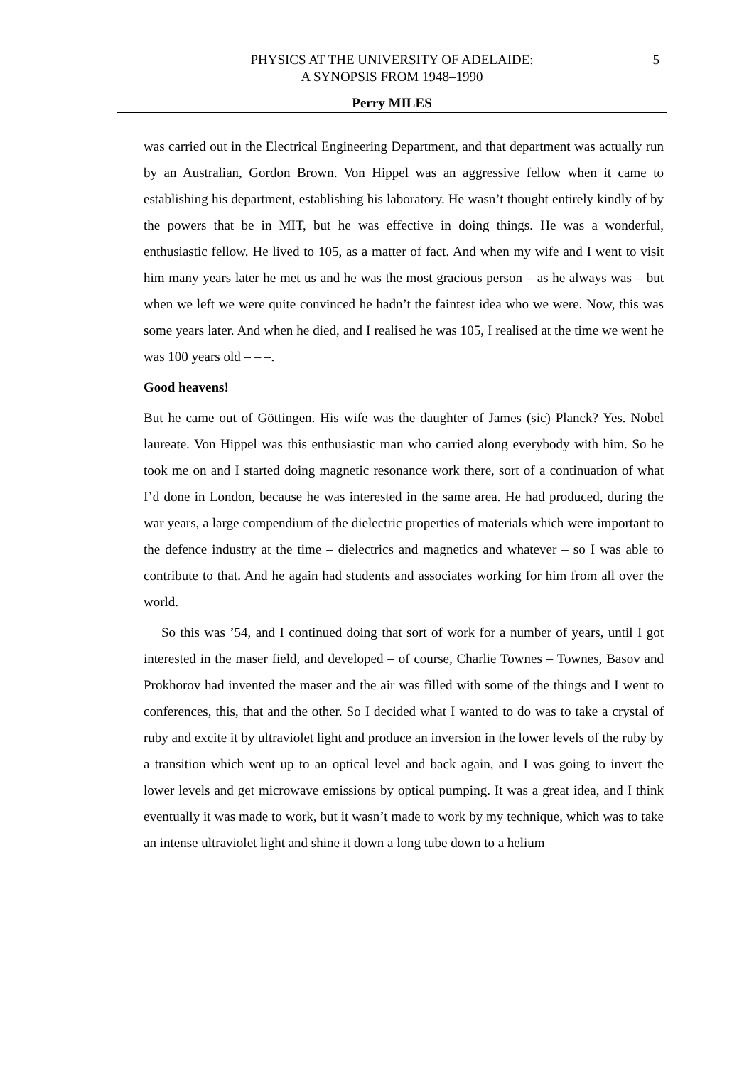PHYSICS AT THE UNIVERSITY OF ADELAIDE:
A SYNOPSIS FROM 1948–1990
5
Perry MILES
was carried out in the Electrical Engineering Department, and that department was actually run by an Australian, Gordon Brown. Von Hippel was an aggressive fellow when it came to establishing his department, establishing his laboratory. He wasn’t thought entirely kindly of by the powers that be in MIT, but he was effective in doing things. He was a wonderful, enthusiastic fellow. He lived to 105, as a matter of fact. And when my wife and I went to visit him many years later he met us and he was the most gracious person – as he always was – but when we left we were quite convinced he hadn’t the faintest idea who we were. Now, this was some years later. And when he died, and I realised he was 105, I realised at the time we went he was 100 years old – – –.
Good heavens!
But he came out of Göttingen. His wife was the daughter of James (sic) Planck? Yes. Nobel laureate. Von Hippel was this enthusiastic man who carried along everybody with him. So he took me on and I started doing magnetic resonance work there, sort of a continuation of what I’d done in London, because he was interested in the same area. He had produced, during the war years, a large compendium of the dielectric properties of materials which were important to the defence industry at the time – dielectrics and magnetics and whatever – so I was able to contribute to that. And he again had students and associates working for him from all over the world.
So this was ’54, and I continued doing that sort of work for a number of years, until I got interested in the maser field, and developed – of course, Charlie Townes – Townes, Basov and Prokhorov had invented the maser and the air was filled with some of the things and I went to conferences, this, that and the other. So I decided what I wanted to do was to take a crystal of ruby and excite it by ultraviolet light and produce an inversion in the lower levels of the ruby by a transition which went up to an optical level and back again, and I was going to invert the lower levels and get microwave emissions by optical pumping. It was a great idea, and I think eventually it was made to work, but it wasn’t made to work by my technique, which was to take an intense ultraviolet light and shine it down a long tube down to a helium